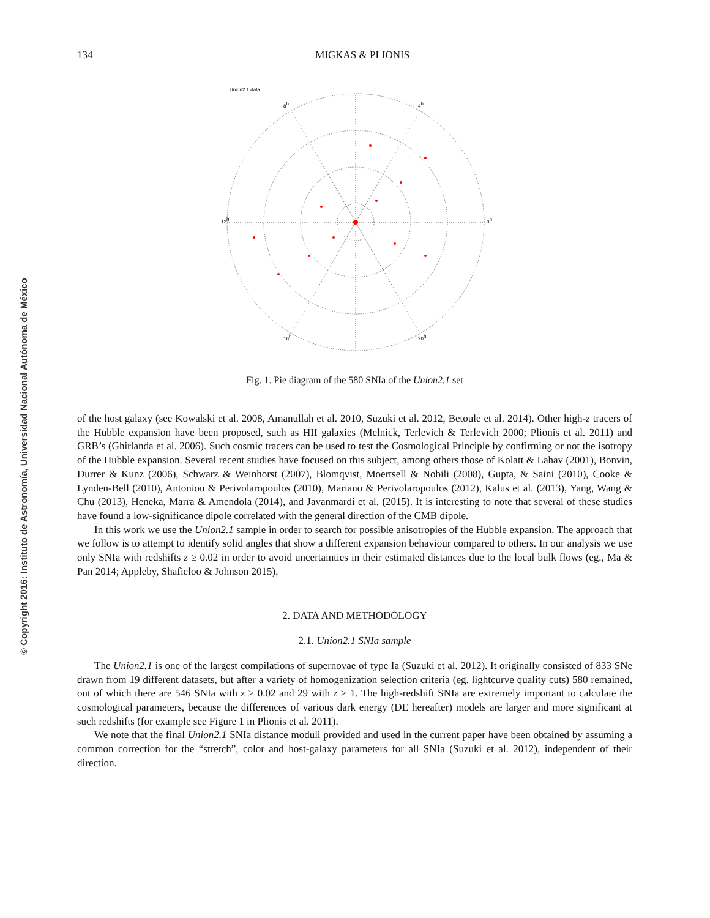© Copyright 2016: Instituto de Astronomía, Universidad Nacional Autónoma de México
134
MIGKAS & PLIONIS
Union2.1 data
12h
0h
8h
4h
16h
20h
Fig. 1. Pie diagram of the 580 SNIa of the Union2.1 set
of the host galaxy (see Kowalski et al. 2008, Amanullah et al. 2010, Suzuki et al. 2012, Betoule et al. 2014). Other high-z tracers of the Hubble expansion have been proposed, such as HII galaxies (Melnick, Terlevich & Terlevich 2000; Plionis et al. 2011) and GRB’s (Ghirlanda et al. 2006). Such cosmic tracers can be used to test the Cosmological Principle by confirming or not the isotropy of the Hubble expansion. Several recent studies have focused on this subject, among others those of Kolatt & Lahav (2001), Bonvin, Durrer & Kunz (2006), Schwarz & Weinhorst (2007), Blomqvist, Moertsell & Nobili (2008), Gupta, & Saini (2010), Cooke & Lynden-Bell (2010), Antoniou & Perivolaropoulos (2010), Mariano & Perivolaropoulos (2012), Kalus et al. (2013), Yang, Wang & Chu (2013), Heneka, Marra & Amendola (2014), and Javanmardi et al. (2015). It is interesting to note that several of these studies have found a low-significance dipole correlated with the general direction of the CMB dipole.
In this work we use the Union2.1 sample in order to search for possible anisotropies of the Hubble expansion. The approach that we follow is to attempt to identify solid angles that show a different expansion behaviour compared to others. In our analysis we use only SNIa with redshifts z ≥ 0.02 in order to avoid uncertainties in their estimated distances due to the local bulk flows (eg., Ma & Pan 2014; Appleby, Shafieloo & Johnson 2015).
2. DATA AND METHODOLOGY
2.1. Union2.1 SNIa sample
The Union2.1 is one of the largest compilations of supernovae of type Ia (Suzuki et al. 2012). It originally consisted of 833 SNe drawn from 19 different datasets, but after a variety of homogenization selection criteria (eg. lightcurve quality cuts) 580 remained, out of which there are 546 SNIa with z ≥ 0.02 and 29 with z > 1. The high-redshift SNIa are extremely important to calculate the cosmological parameters, because the differences of various dark energy (DE hereafter) models are larger and more significant at such redshifts (for example see Figure 1 in Plionis et al. 2011).
We note that the final Union2.1 SNIa distance moduli provided and used in the current paper have been obtained by assuming a common correction for the “stretch”, color and host-galaxy parameters for all SNIa (Suzuki et al. 2012), independent of their direction.